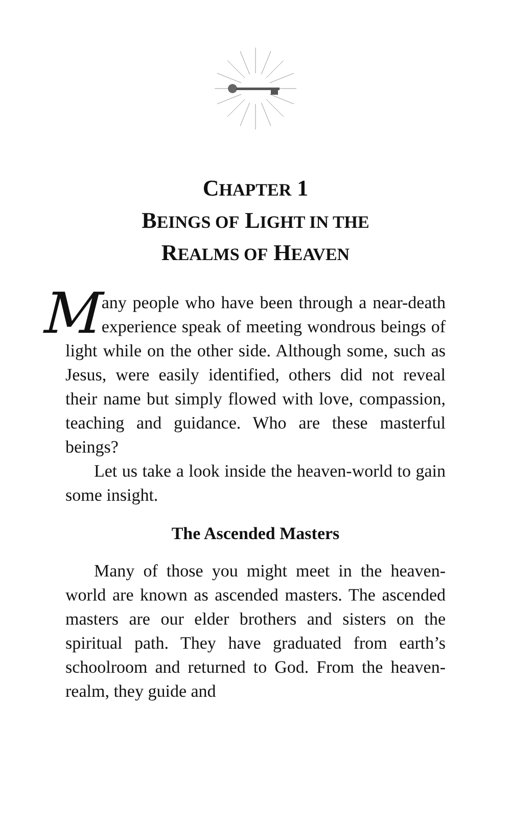CHAPTER 1
BEINGS OF LIGHT IN THE
REALMS OF HEAVEN
Many people who have been through a near-death experience speak of meeting wondrous beings of light while on the other side. Although some, such as Jesus, were easily identified, others did not reveal their name but simply flowed with love, compassion, teaching and guidance. Who are these masterful beings?
Let us take a look inside the heaven-world to gain some insight.
The Ascended Masters
Many of those you might meet in the heaven-world are known as ascended masters. The ascended masters are our elder brothers and sisters on the spiritual path. They have graduated from earth’s schoolroom and returned to God. From the heaven-realm, they guide and